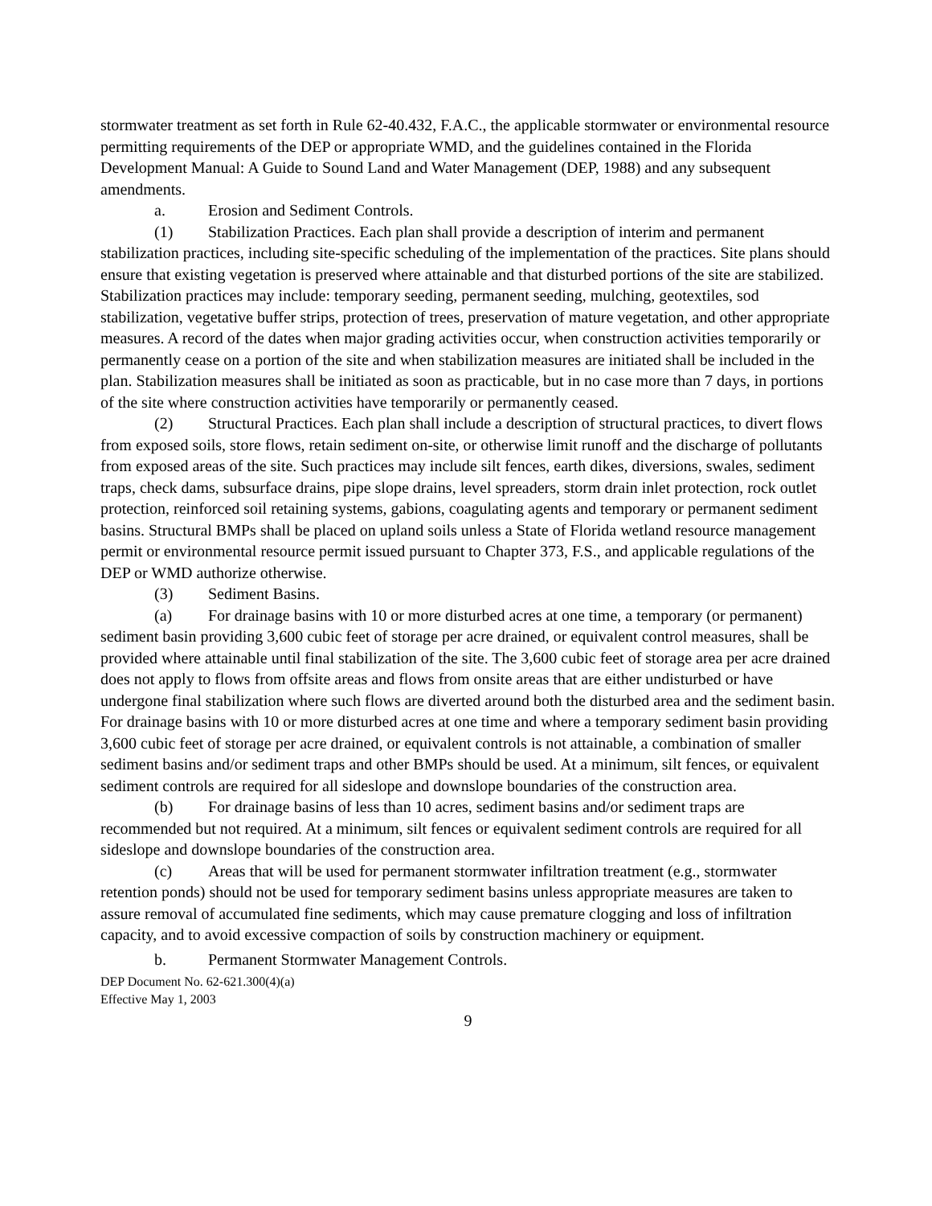stormwater treatment as set forth in Rule 62-40.432, F.A.C., the applicable stormwater or environmental resource permitting requirements of the DEP or appropriate WMD, and the guidelines contained in the Florida Development Manual: A Guide to Sound Land and Water Management (DEP, 1988) and any subsequent amendments.
a. Erosion and Sediment Controls.
(1) Stabilization Practices. Each plan shall provide a description of interim and permanent stabilization practices, including site-specific scheduling of the implementation of the practices. Site plans should ensure that existing vegetation is preserved where attainable and that disturbed portions of the site are stabilized. Stabilization practices may include: temporary seeding, permanent seeding, mulching, geotextiles, sod stabilization, vegetative buffer strips, protection of trees, preservation of mature vegetation, and other appropriate measures. A record of the dates when major grading activities occur, when construction activities temporarily or permanently cease on a portion of the site and when stabilization measures are initiated shall be included in the plan. Stabilization measures shall be initiated as soon as practicable, but in no case more than 7 days, in portions of the site where construction activities have temporarily or permanently ceased.
(2) Structural Practices. Each plan shall include a description of structural practices, to divert flows from exposed soils, store flows, retain sediment on-site, or otherwise limit runoff and the discharge of pollutants from exposed areas of the site. Such practices may include silt fences, earth dikes, diversions, swales, sediment traps, check dams, subsurface drains, pipe slope drains, level spreaders, storm drain inlet protection, rock outlet protection, reinforced soil retaining systems, gabions, coagulating agents and temporary or permanent sediment basins. Structural BMPs shall be placed on upland soils unless a State of Florida wetland resource management permit or environmental resource permit issued pursuant to Chapter 373, F.S., and applicable regulations of the DEP or WMD authorize otherwise.
(3) Sediment Basins.
(a) For drainage basins with 10 or more disturbed acres at one time, a temporary (or permanent) sediment basin providing 3,600 cubic feet of storage per acre drained, or equivalent control measures, shall be provided where attainable until final stabilization of the site. The 3,600 cubic feet of storage area per acre drained does not apply to flows from offsite areas and flows from onsite areas that are either undisturbed or have undergone final stabilization where such flows are diverted around both the disturbed area and the sediment basin. For drainage basins with 10 or more disturbed acres at one time and where a temporary sediment basin providing 3,600 cubic feet of storage per acre drained, or equivalent controls is not attainable, a combination of smaller sediment basins and/or sediment traps and other BMPs should be used. At a minimum, silt fences, or equivalent sediment controls are required for all sideslope and downslope boundaries of the construction area.
(b) For drainage basins of less than 10 acres, sediment basins and/or sediment traps are recommended but not required. At a minimum, silt fences or equivalent sediment controls are required for all sideslope and downslope boundaries of the construction area.
(c) Areas that will be used for permanent stormwater infiltration treatment (e.g., stormwater retention ponds) should not be used for temporary sediment basins unless appropriate measures are taken to assure removal of accumulated fine sediments, which may cause premature clogging and loss of infiltration capacity, and to avoid excessive compaction of soils by construction machinery or equipment.
b. Permanent Stormwater Management Controls.
DEP Document No. 62-621.300(4)(a)
Effective May 1, 2003
9